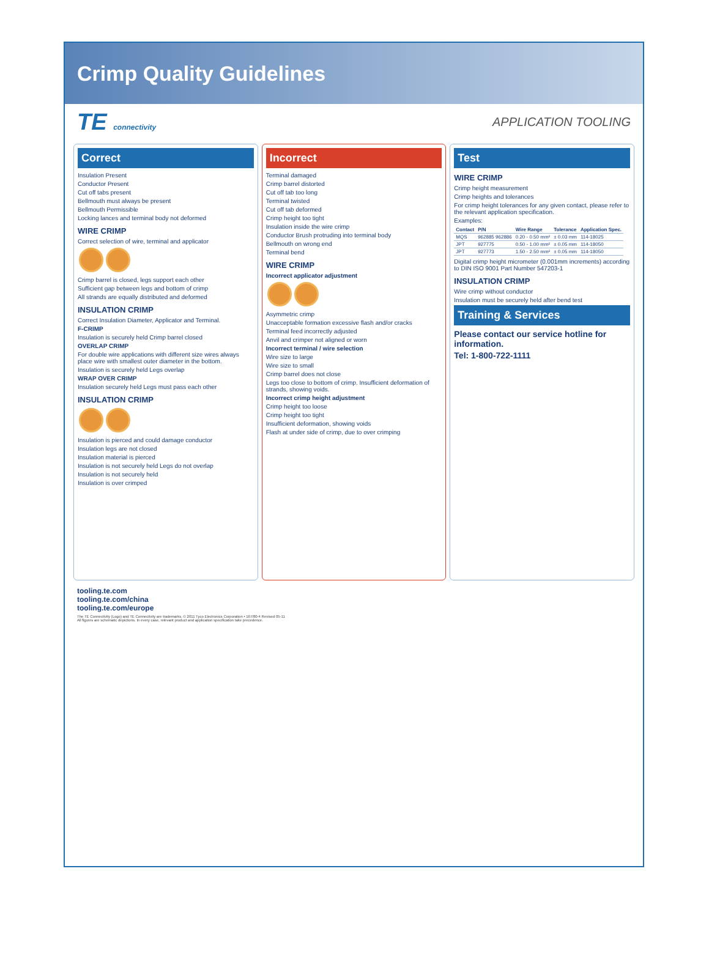Crimp Quality Guidelines
TE connectivity APPLICATION TOOLING
Correct
Insulation Present
Conductor Present
Cut off tabs present
Bellmouth must always be present
Bellmouth Permissible
Locking lances and terminal body not deformed
WIRE CRIMP
Correct selection of wire, terminal and applicator
Crimp barrel is closed, legs support each other
Sufficient gap between legs and bottom of crimp
All strands are equally distributed and deformed
INSULATION CRIMP
Correct Insulation Diameter, Applicator and Terminal.
F-CRIMP
Insulation is securely held Crimp barrel closed
OVERLAP CRIMP
For double wire applications with different size wires always place wire with smallest outer diameter in the bottom.
Insulation is securely held Legs overlap
WRAP OVER CRIMP
Insulation securely held Legs must pass each other
INSULATION CRIMP
Insulation is pierced and could damage conductor
Insulation legs are not closed
Insulation material is pierced
Insulation is not securely held Legs do not overlap
Insulation is not securely held
Insulation is over crimped
Incorrect
Terminal damaged
Crimp barrel distorted
Cut off tab too long
Terminal twisted
Cut off tab deformed
Crimp height too tight
Insulation inside the wire crimp
Conductor Brush protruding into terminal body
Bellmouth on wrong end
Terminal bend
WIRE CRIMP
Incorrect applicator adjustment
Asymmetric crimp
Unacceptable formation excessive flash and/or cracks
Terminal feed incorrectly adjusted
Anvil and crimper not aligned or worn
Incorrect terminal / wire selection
Wire size to large
Wire size to small
Crimp barrel does not close
Legs too close to bottom of crimp. Insufficient deformation of strands, showing voids.
Incorrect crimp height adjustment
Crimp height too loose
Crimp height too tight
Insufficient deformation, showing voids
Flash at under side of crimp, due to over crimping
Test
WIRE CRIMP
Crimp height measurement
Crimp heights and tolerances
For crimp height tolerances for any given contact, please refer to the relevant application specification.
Examples:
| Contact | P/N | Wire Range | Tolerance | Application Spec. |
| --- | --- | --- | --- | --- |
| MQS | 962885 962886 | 0.20 - 0.50 mm² | ± 0.03 mm | 114-18025 |
| JPT | 927775 | 0.50 - 1.00 mm² | ± 0.05 mm | 114-18050 |
| JPT | 927773 | 1.50 - 2.50 mm² | ± 0.05 mm | 114-18050 |
Digital crimp height micrometer (0.001mm increments) according to DIN ISO 9001 Part Number 547203-1
INSULATION CRIMP
Wire crimp without conductor
Insulation must be securely held after bend test
Training & Services
Please contact our service hotline for information.
Tel: 1-800-722-1111
tooling.te.com
tooling.te.com/china
tooling.te.com/europe
The TE Connectivity (Logo) and TE Connectivity are trademarks. © 2011 Tyco Electronics Corporation • 167/80-4 Revised 05-11
All figures are schematic depictions. In every case, relevant product and application specification take precedence.